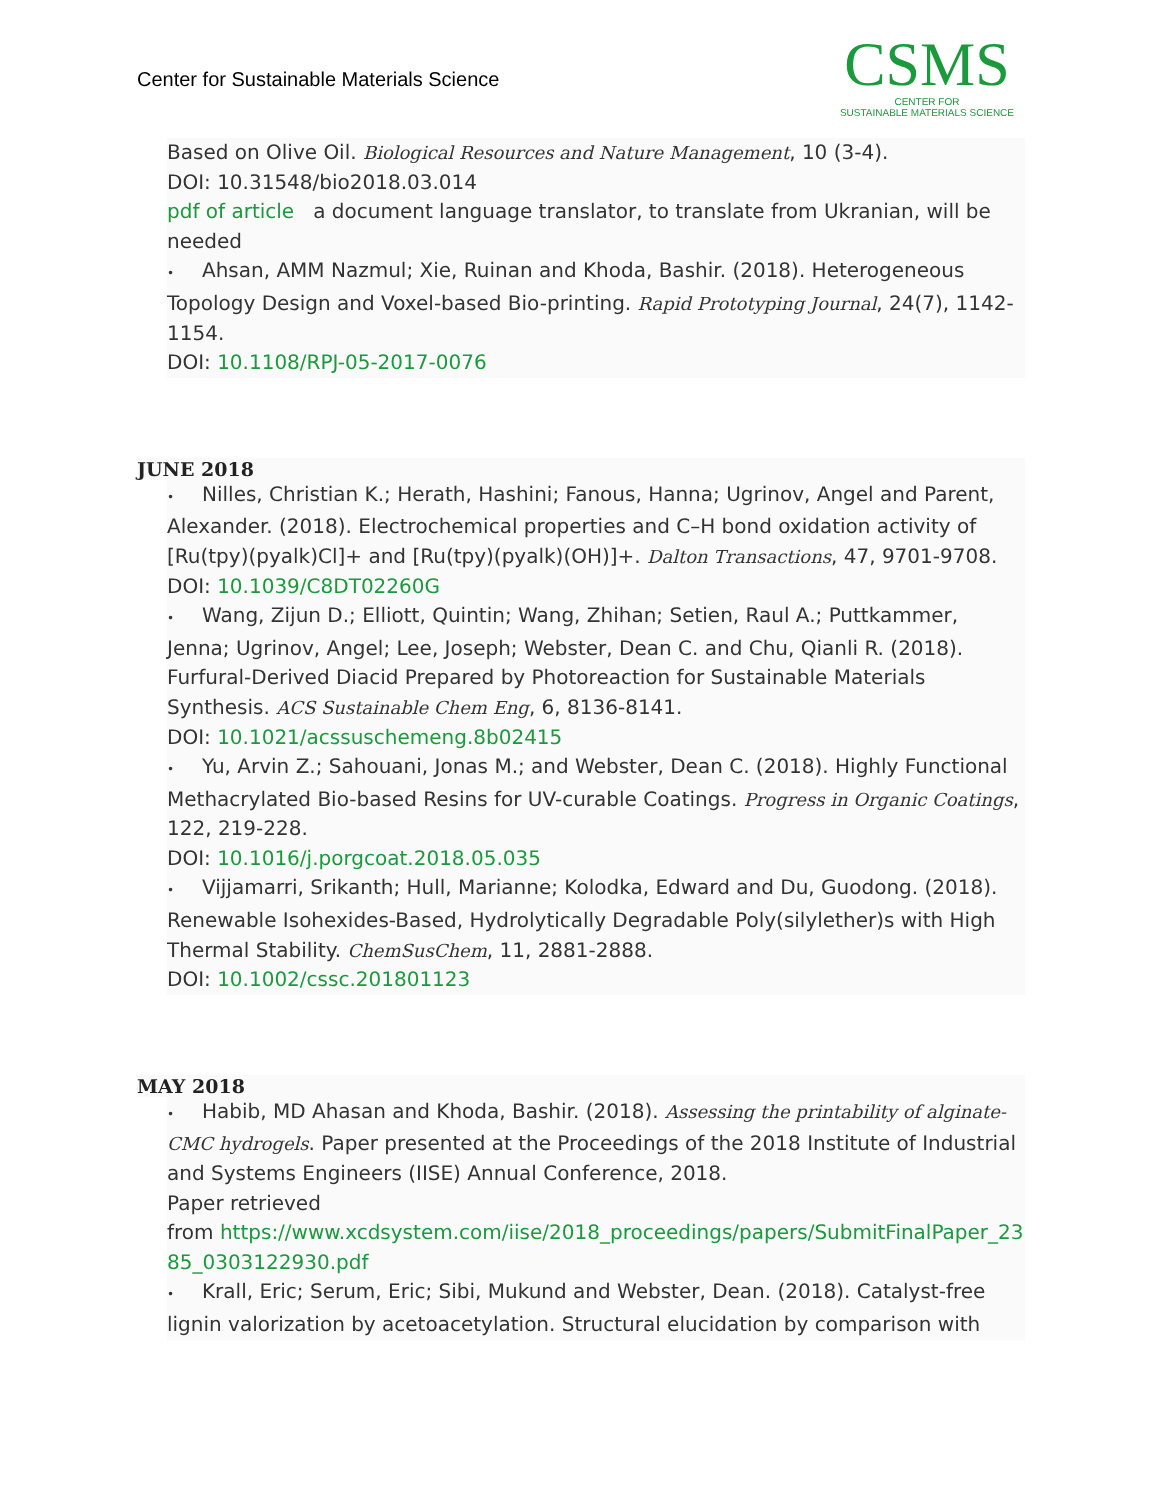Center for Sustainable Materials Science
CSMS
CENTER FOR
SUSTAINABLE MATERIALS SCIENCE
Based on Olive Oil. Biological Resources and Nature Management, 10 (3-4).
DOI: 10.31548/bio2018.03.014
pdf of article a document language translator, to translate from Ukranian, will be needed
• Ahsan, AMM Nazmul; Xie, Ruinan and Khoda, Bashir. (2018). Heterogeneous Topology Design and Voxel-based Bio-printing. Rapid Prototyping Journal, 24(7), 1142-1154.
DOI: 10.1108/RPJ-05-2017-0076
JUNE 2018
• Nilles, Christian K.; Herath, Hashini; Fanous, Hanna; Ugrinov, Angel and Parent, Alexander. (2018). Electrochemical properties and C–H bond oxidation activity of [Ru(tpy)(pyalk)Cl]+ and [Ru(tpy)(pyalk)(OH)]+. Dalton Transactions, 47, 9701-9708.
DOI: 10.1039/C8DT02260G
• Wang, Zijun D.; Elliott, Quintin; Wang, Zhihan; Setien, Raul A.; Puttkammer, Jenna; Ugrinov, Angel; Lee, Joseph; Webster, Dean C. and Chu, Qianli R. (2018). Furfural-Derived Diacid Prepared by Photoreaction for Sustainable Materials Synthesis. ACS Sustainable Chem Eng, 6, 8136-8141.
DOI: 10.1021/acssuschemeng.8b02415
• Yu, Arvin Z.; Sahouani, Jonas M.; and Webster, Dean C. (2018). Highly Functional Methacrylated Bio-based Resins for UV-curable Coatings. Progress in Organic Coatings, 122, 219-228.
DOI: 10.1016/j.porgcoat.2018.05.035
• Vijjamarri, Srikanth; Hull, Marianne; Kolodka, Edward and Du, Guodong. (2018). Renewable Isohexides-Based, Hydrolytically Degradable Poly(silylether)s with High Thermal Stability. ChemSusChem, 11, 2881-2888.
DOI: 10.1002/cssc.201801123
MAY 2018
• Habib, MD Ahasan and Khoda, Bashir. (2018). Assessing the printability of alginate-CMC hydrogels. Paper presented at the Proceedings of the 2018 Institute of Industrial and Systems Engineers (IISE) Annual Conference, 2018.
Paper retrieved
from https://www.xcdsystem.com/iise/2018_proceedings/papers/SubmitFinalPaper_2385_0303122930.pdf
• Krall, Eric; Serum, Eric; Sibi, Mukund and Webster, Dean. (2018). Catalyst-free lignin valorization by acetoacetylation. Structural elucidation by comparison with